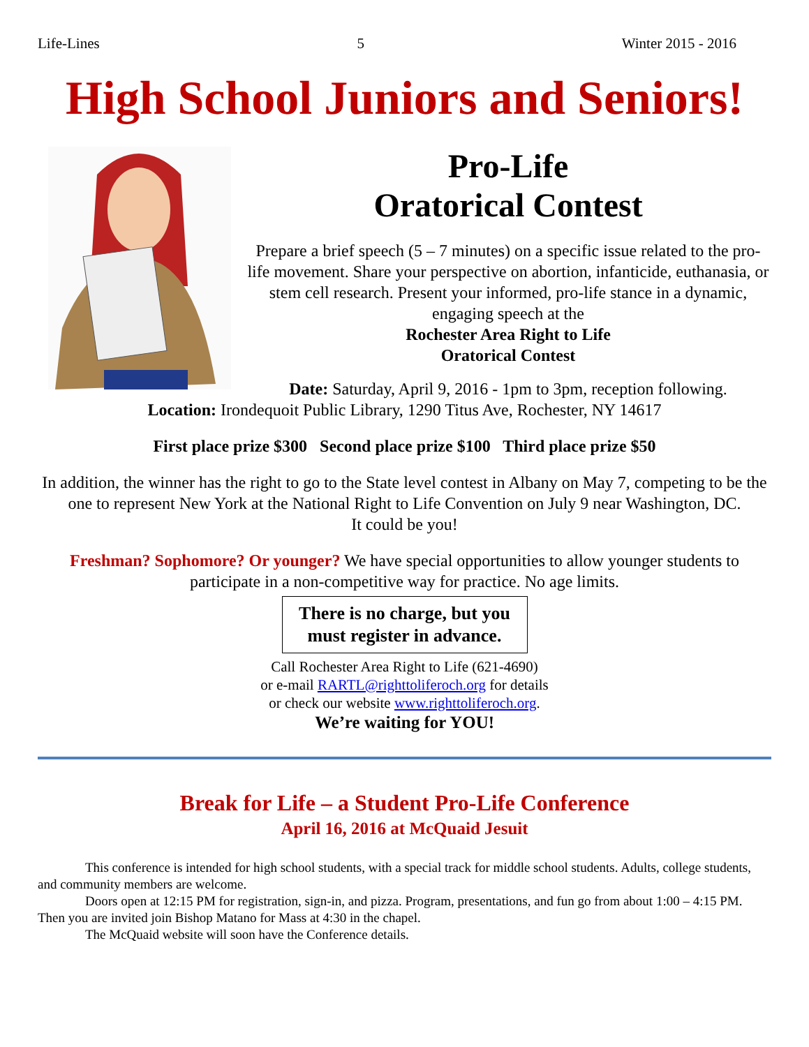Life-Lines 5 Winter 2015 - 2016
High School Juniors and Seniors!
Pro-Life
Oratorical Contest
Prepare a brief speech (5 – 7 minutes) on a specific issue related to the pro-life movement. Share your perspective on abortion, infanticide, euthanasia, or stem cell research. Present your informed, pro-life stance in a dynamic, engaging speech at the
Rochester Area Right to Life
Oratorical Contest
Date: Saturday, April 9, 2016 - 1pm to 3pm, reception following.
Location: Irondequoit Public Library, 1290 Titus Ave, Rochester, NY 14617
First place prize $300 Second place prize $100 Third place prize $50
In addition, the winner has the right to go to the State level contest in Albany on May 7, competing to be the one to represent New York at the National Right to Life Convention on July 9 near Washington, DC.
It could be you!
Freshman? Sophomore? Or younger? We have special opportunities to allow younger students to participate in a non-competitive way for practice. No age limits.
There is no charge, but you
must register in advance.
Call Rochester Area Right to Life (621-4690)
or e-mail RARTL@righttoliferoch.org for details
or check our website www.righttoliferoch.org.
We’re waiting for YOU!
Break for Life – a Student Pro-Life Conference
April 16, 2016 at McQuaid Jesuit
This conference is intended for high school students, with a special track for middle school students. Adults, college students, and community members are welcome.
Doors open at 12:15 PM for registration, sign-in, and pizza. Program, presentations, and fun go from about 1:00 – 4:15 PM. Then you are invited join Bishop Matano for Mass at 4:30 in the chapel.
The McQuaid website will soon have the Conference details.